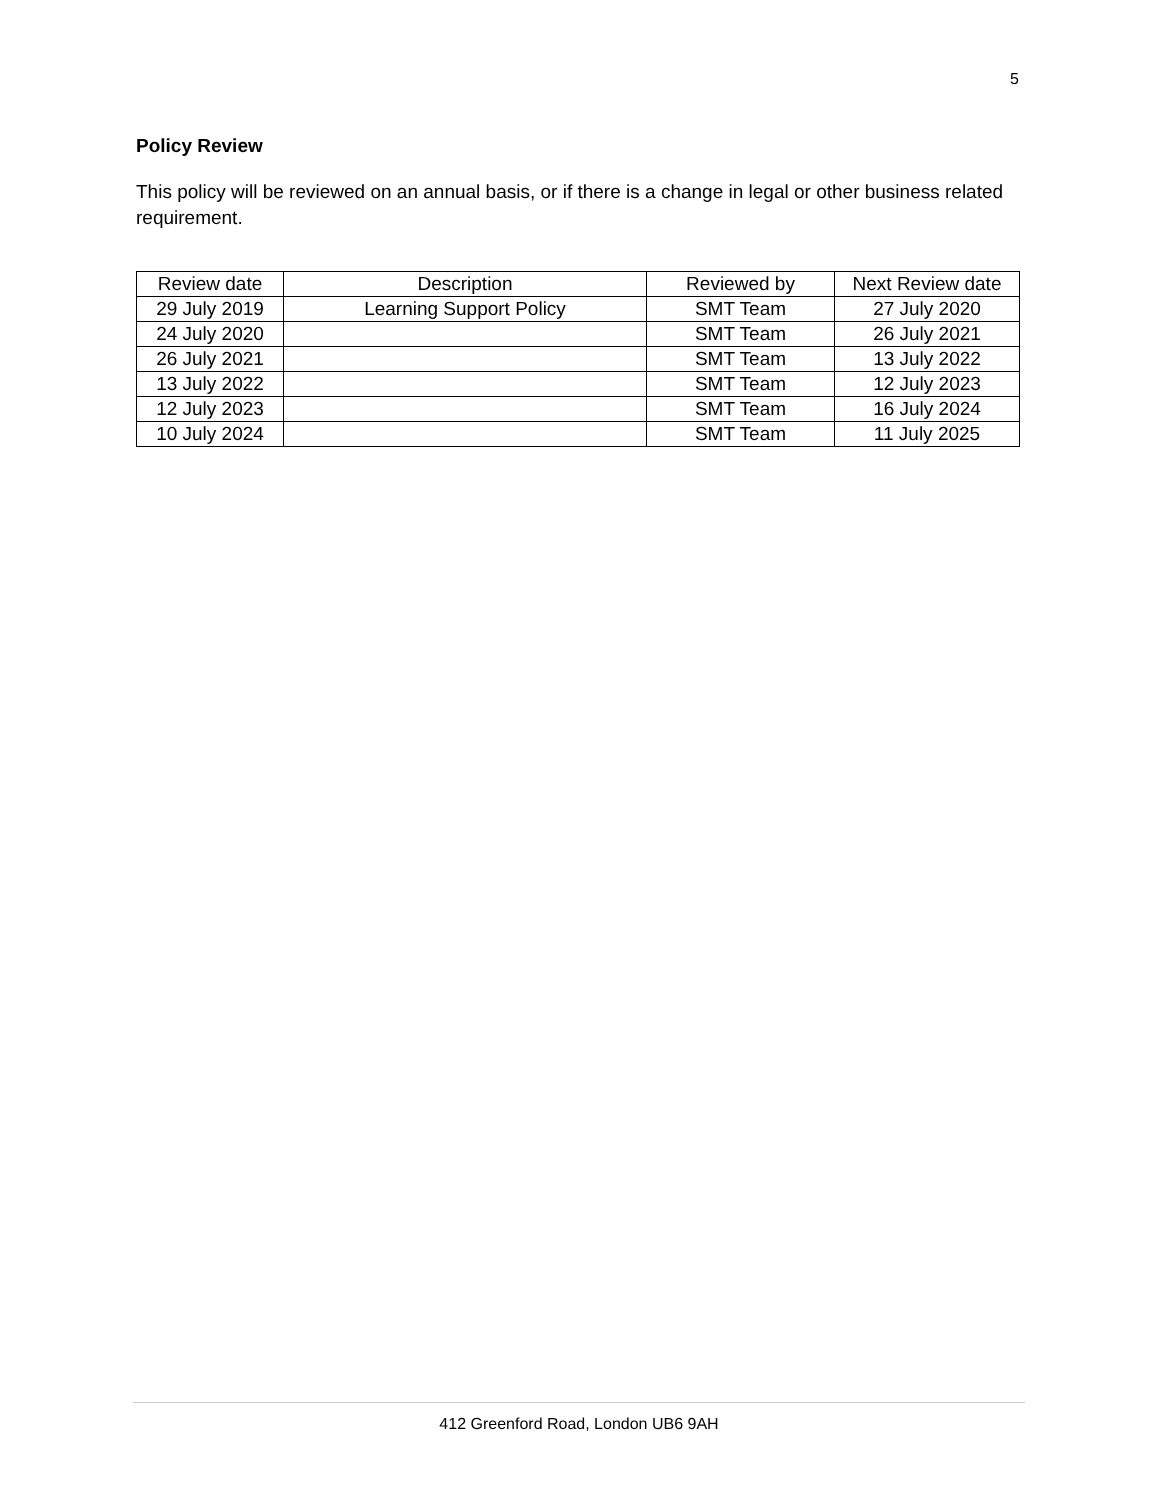5
Policy Review
This policy will be reviewed on an annual basis, or if there is a change in legal or other business related requirement.
| Review date | Description | Reviewed by | Next Review date |
| --- | --- | --- | --- |
| 29 July 2019 | Learning Support Policy | SMT Team | 27 July 2020 |
| 24 July 2020 | | SMT Team | 26 July 2021 |
| 26 July 2021 | | SMT Team | 13 July 2022 |
| 13 July 2022 | | SMT Team | 12 July 2023 |
| 12 July 2023 | | SMT Team | 16 July 2024 |
| 10 July 2024 | | SMT Team | 11 July 2025 |
412 Greenford Road, London UB6 9AH